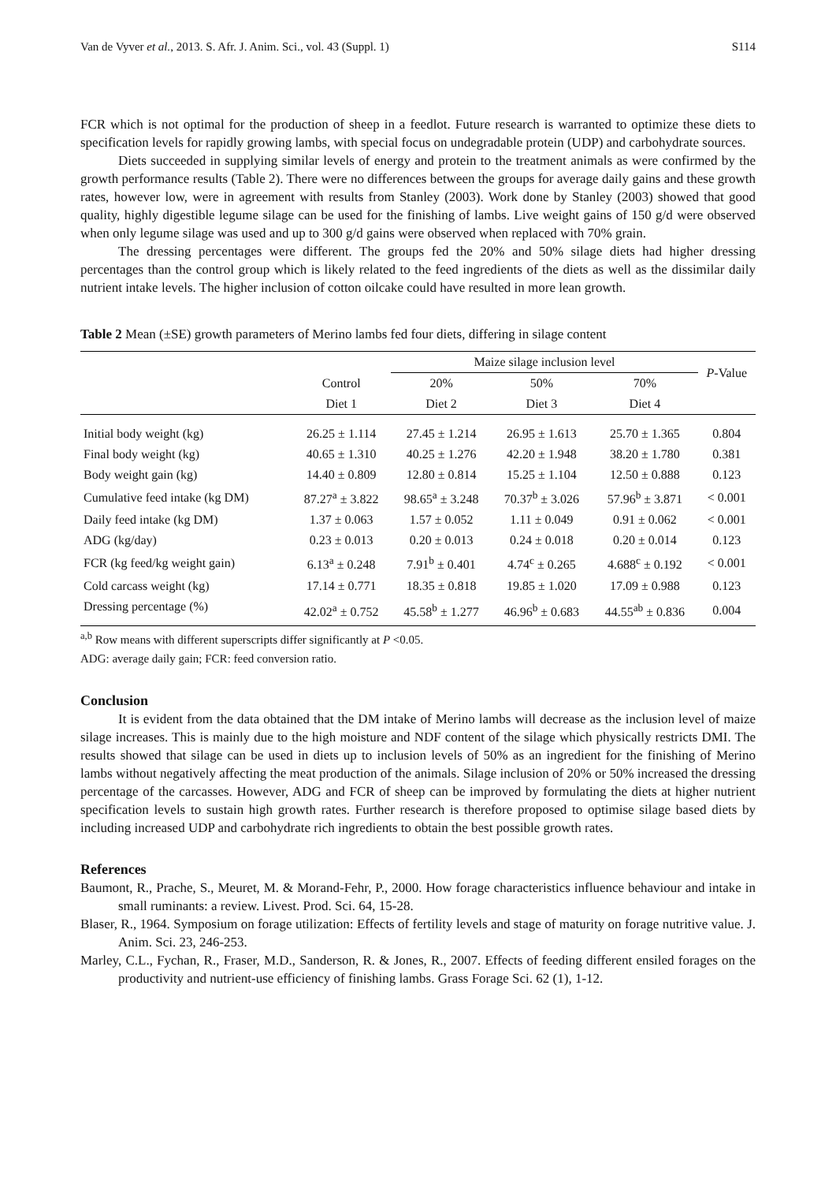Van de Vyver et al., 2013. S. Afr. J. Anim. Sci., vol. 43 (Suppl. 1) S114
FCR which is not optimal for the production of sheep in a feedlot. Future research is warranted to optimize these diets to specification levels for rapidly growing lambs, with special focus on undegradable protein (UDP) and carbohydrate sources.
Diets succeeded in supplying similar levels of energy and protein to the treatment animals as were confirmed by the growth performance results (Table 2). There were no differences between the groups for average daily gains and these growth rates, however low, were in agreement with results from Stanley (2003). Work done by Stanley (2003) showed that good quality, highly digestible legume silage can be used for the finishing of lambs. Live weight gains of 150 g/d were observed when only legume silage was used and up to 300 g/d gains were observed when replaced with 70% grain.
The dressing percentages were different. The groups fed the 20% and 50% silage diets had higher dressing percentages than the control group which is likely related to the feed ingredients of the diets as well as the dissimilar daily nutrient intake levels. The higher inclusion of cotton oilcake could have resulted in more lean growth.
Table 2 Mean (±SE) growth parameters of Merino lambs fed four diets, differing in silage content
| | | Maize silage inclusion level | | | P -Value |
| --- | --- | --- | --- | --- | --- |
| | Control | 20% | 50% | 70% | |
| | Diet 1 | Diet 2 | Diet 3 | Diet 4 | |
| Initial body weight (kg) | 26.25 ± 1.114 | 27.45 ± 1.214 | 26.95 ± 1.613 | 25.70 ± 1.365 | 0.804 |
| Final body weight (kg) | 40.65 ± 1.310 | 40.25 ± 1.276 | 42.20 ± 1.948 | 38.20 ± 1.780 | 0.381 |
| Body weight gain (kg) | 14.40 ± 0.809 | 12.80 ± 0.814 | 15.25 ± 1.104 | 12.50 ± 0.888 | 0.123 |
| Cumulative feed intake (kg DM) | 87.27<sup>a</sup> ± 3.822 | 98.65<sup>a</sup> ± 3.248 | 70.37<sup>b</sup> ± 3.026 | 57.96<sup>b</sup> ± 3.871 | < 0.001 |
| Daily feed intake (kg DM) | 1.37 ± 0.063 | 1.57 ± 0.052 | 1.11 ± 0.049 | 0.91 ± 0.062 | < 0.001 |
| ADG (kg/day) | 0.23 ± 0.013 | 0.20 ± 0.013 | 0.24 ± 0.018 | 0.20 ± 0.014 | 0.123 |
| FCR (kg feed/kg weight gain) | 6.13<sup>a</sup> ± 0.248 | 7.91<sup>b</sup> ± 0.401 | 4.74<sup>c</sup> ± 0.265 | 4.688<sup>c</sup> ± 0.192 | < 0.001 |
| Cold carcass weight (kg) | 17.14 ± 0.771 | 18.35 ± 0.818 | 19.85 ± 1.020 | 17.09 ± 0.988 | 0.123 |
| Dressing percentage (%) | 42.02<sup>a</sup> ± 0.752 | 45.58<sup>b</sup> ± 1.277 | 46.96<sup>b</sup> ± 0.683 | 44.55<sup>ab</sup> ± 0.836 | 0.004 |
<sup>a,b</sup> Row means with different superscripts differ significantly at P <0.05.
ADG: average daily gain; FCR: feed conversion ratio.
Conclusion
It is evident from the data obtained that the DM intake of Merino lambs will decrease as the inclusion level of maize silage increases. This is mainly due to the high moisture and NDF content of the silage which physically restricts DMI. The results showed that silage can be used in diets up to inclusion levels of 50% as an ingredient for the finishing of Merino lambs without negatively affecting the meat production of the animals. Silage inclusion of 20% or 50% increased the dressing percentage of the carcasses. However, ADG and FCR of sheep can be improved by formulating the diets at higher nutrient specification levels to sustain high growth rates. Further research is therefore proposed to optimise silage based diets by including increased UDP and carbohydrate rich ingredients to obtain the best possible growth rates.
References
Baumont, R., Prache, S., Meuret, M. & Morand-Fehr, P., 2000. How forage characteristics influence behaviour and intake in small ruminants: a review. Livest. Prod. Sci. 64, 15-28.
Blaser, R., 1964. Symposium on forage utilization: Effects of fertility levels and stage of maturity on forage nutritive value. J. Anim. Sci. 23, 246-253.
Marley, C.L., Fychan, R., Fraser, M.D., Sanderson, R. & Jones, R., 2007. Effects of feeding different ensiled forages on the productivity and nutrient-use efficiency of finishing lambs. Grass Forage Sci. 62 (1), 1-12.